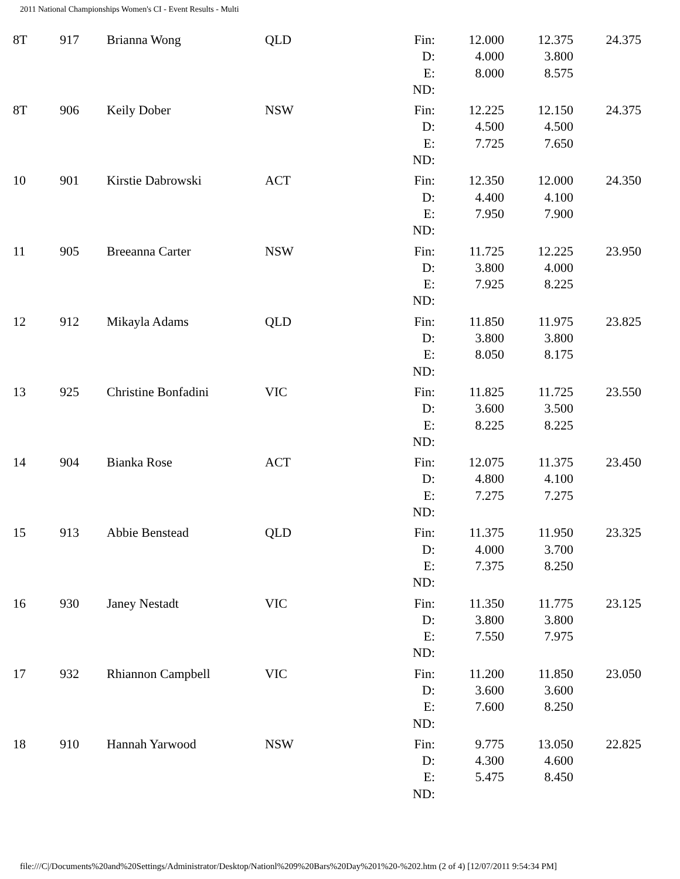2011 National Championships Women's CI - Event Results - Multi
| 8T | 917 | Brianna Wong | QLD | Fin: | 12.000 | 12.375 | 24.375 |
| | | | | D: | 4.000 | 3.800 | |
| | | | | E: | 8.000 | 8.575 | |
| | | | | ND: | | | |
| 8T | 906 | Keily Dober | NSW | Fin: | 12.225 | 12.150 | 24.375 |
| | | | | D: | 4.500 | 4.500 | |
| | | | | E: | 7.725 | 7.650 | |
| | | | | ND: | | | |
| 10 | 901 | Kirstie Dabrowski | ACT | Fin: | 12.350 | 12.000 | 24.350 |
| | | | | D: | 4.400 | 4.100 | |
| | | | | E: | 7.950 | 7.900 | |
| | | | | ND: | | | |
| 11 | 905 | Breeanna Carter | NSW | Fin: | 11.725 | 12.225 | 23.950 |
| | | | | D: | 3.800 | 4.000 | |
| | | | | E: | 7.925 | 8.225 | |
| | | | | ND: | | | |
| 12 | 912 | Mikayla Adams | QLD | Fin: | 11.850 | 11.975 | 23.825 |
| | | | | D: | 3.800 | 3.800 | |
| | | | | E: | 8.050 | 8.175 | |
| | | | | ND: | | | |
| 13 | 925 | Christine Bonfadini | VIC | Fin: | 11.825 | 11.725 | 23.550 |
| | | | | D: | 3.600 | 3.500 | |
| | | | | E: | 8.225 | 8.225 | |
| | | | | ND: | | | |
| 14 | 904 | Bianka Rose | ACT | Fin: | 12.075 | 11.375 | 23.450 |
| | | | | D: | 4.800 | 4.100 | |
| | | | | E: | 7.275 | 7.275 | |
| | | | | ND: | | | |
| 15 | 913 | Abbie Benstead | QLD | Fin: | 11.375 | 11.950 | 23.325 |
| | | | | D: | 4.000 | 3.700 | |
| | | | | E: | 7.375 | 8.250 | |
| | | | | ND: | | | |
| 16 | 930 | Janey Nestadt | VIC | Fin: | 11.350 | 11.775 | 23.125 |
| | | | | D: | 3.800 | 3.800 | |
| | | | | E: | 7.550 | 7.975 | |
| | | | | ND: | | | |
| 17 | 932 | Rhiannon Campbell | VIC | Fin: | 11.200 | 11.850 | 23.050 |
| | | | | D: | 3.600 | 3.600 | |
| | | | | E: | 7.600 | 8.250 | |
| | | | | ND: | | | |
| 18 | 910 | Hannah Yarwood | NSW | Fin: | 9.775 | 13.050 | 22.825 |
| | | | | D: | 4.300 | 4.600 | |
| | | | | E: | 5.475 | 8.450 | |
| | | | | ND: | | | |
file:///C|/Documents%20and%20Settings/Administrator/Desktop/Nationl%209%20Bars%20Day%201%20-%202.htm (2 of 4) [12/07/2011 9:54:34 PM]